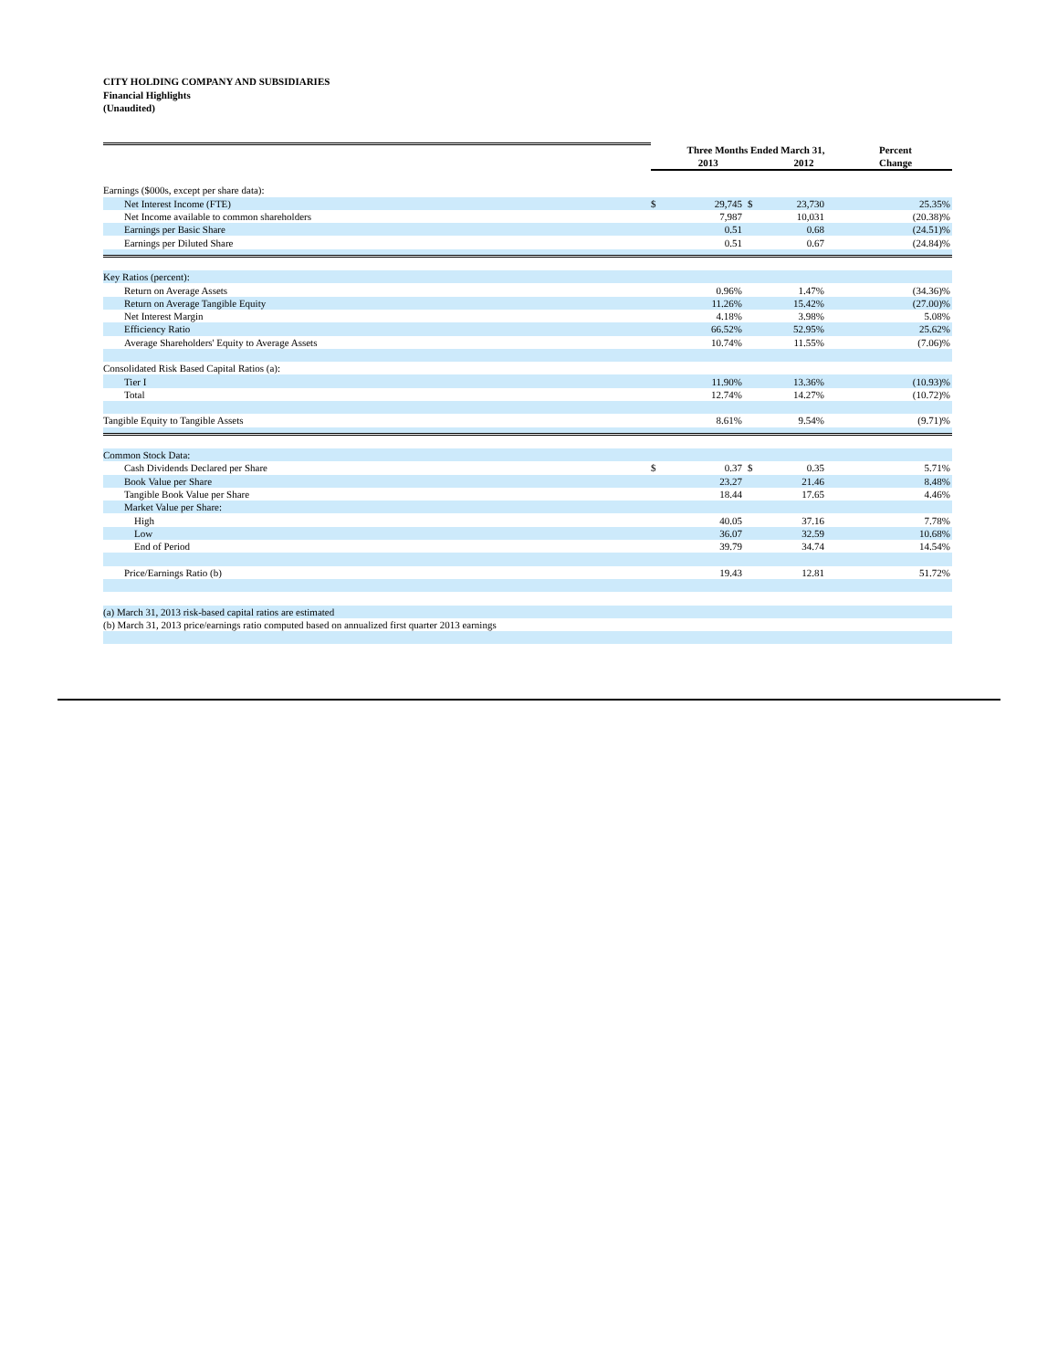CITY HOLDING COMPANY AND SUBSIDIARIES
Financial Highlights
(Unaudited)
| | Three Months Ended March 31, 2013 2012 | | | | | Percent Change |
| Earnings ($000s, except per share data): | | | | | | |
| Net Interest Income (FTE) | $ | 29,745 | $ | 23,730 | | 25.35% |
| Net Income available to common shareholders | | 7,987 | | 10,031 | | (20.38)% |
| Earnings per Basic Share | | 0.51 | | 0.68 | | (24.51)% |
| Earnings per Diluted Share | | 0.51 | | 0.67 | | (24.84)% |
| Key Ratios (percent): | | | | | | |
| Return on Average Assets | | 0.96% | | 1.47% | | (34.36)% |
| Return on Average Tangible Equity | | 11.26% | | 15.42% | | (27.00)% |
| Net Interest Margin | | 4.18% | | 3.98% | | 5.08% |
| Efficiency Ratio | | 66.52% | | 52.95% | | 25.62% |
| Average Shareholders' Equity to Average Assets | | 10.74% | | 11.55% | | (7.06)% |
| Consolidated Risk Based Capital Ratios (a): | | | | | | |
| Tier I | | 11.90% | | 13.36% | | (10.93)% |
| Total | | 12.74% | | 14.27% | | (10.72)% |
| Tangible Equity to Tangible Assets | | 8.61% | | 9.54% | | (9.71)% |
| Common Stock Data: | | | | | | |
| Cash Dividends Declared per Share | $ | 0.37 | $ | 0.35 | | 5.71% |
| Book Value per Share | | 23.27 | | 21.46 | | 8.48% |
| Tangible Book Value per Share | | 18.44 | | 17.65 | | 4.46% |
| Market Value per Share: | | | | | | |
| High | | 40.05 | | 37.16 | | 7.78% |
| Low | | 36.07 | | 32.59 | | 10.68% |
| End of Period | | 39.79 | | 34.74 | | 14.54% |
| Price/Earnings Ratio (b) | | 19.43 | | 12.81 | | 51.72% |
| (a) March 31, 2013 risk-based capital ratios are estimated | | | | | | |
| (b) March 31, 2013 price/earnings ratio computed based on annualized first quarter 2013 earnings | | | | | | |